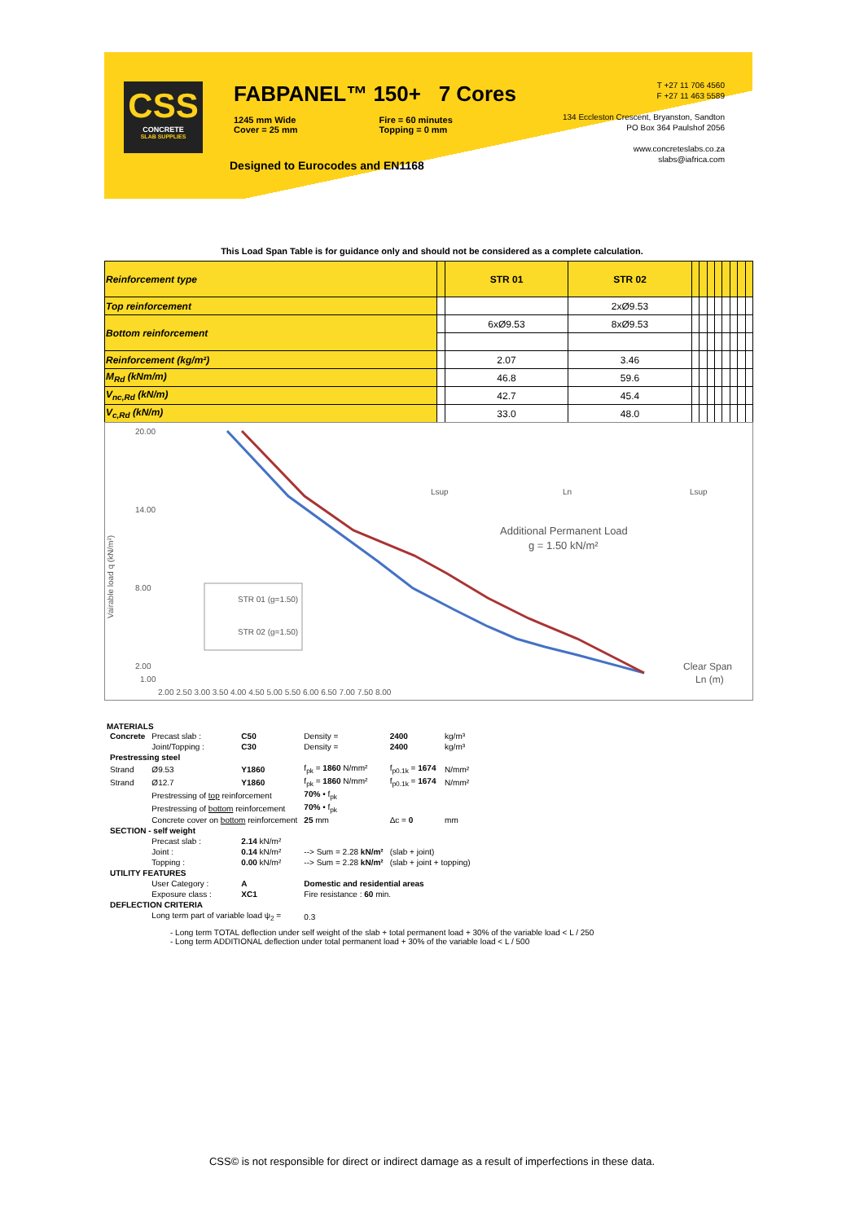CSS
CONCRETE
SLAB SUPPLIES
FABPANEL™ 150+ 7 Cores
1245 mm Wide
Cover = 25 mm
Fire = 60 minutes
Topping = 0 mm
Designed to Eurocodes and EN1168
T +27 11 706 4560
F +27 11 463 5589
134 Eccleston Crescent, Bryanston, Sandton
PO Box 364 Paulshof 2056
www.concreteslabs.co.za
slabs@iafrica.com
This Load Span Table is for guidance only and should not be considered as a complete calculation.
| Reinforcement type | | STR 01 | STR 02 | | | | | | | | |
| Top reinforcement | | | 2xØ9.53 | | | | | | | | |
| Bottom reinforcement | | 6xØ9.53 | 8xØ9.53 | | | | | | | | |
| Reinforcement (kg/m²) | | 2.07 | 3.46 | | | | | | | | |
| M<sub>Rd</sub> (kNm/m) | | 46.8 | 59.6 | | | | | | | | |
| V<sub>nc,Rd</sub> (kN/m) | | 42.7 | 45.4 | | | | | | | | |
| V<sub>c,Rd</sub> (kN/m) | | 33.0 | 48.0 | | | | | | | | |
Vairable load q (kN/m²)
20.00
14.00
8.00
2.00
1.00
2.00 2.50 3.00 3.50 4.00 4.50 5.00 5.50 6.00 6.50 7.00 7.50 8.00
STR 01 (g=1.50)
STR 02 (g=1.50)
Lsup
Ln
Lsup
Additional Permanent Load
g = 1.50 kN/m²
Clear Span
Ln (m)
MATERIALS
| Concrete | Precast slab : | C50 | Density = | 2400 | kg/m³ |
| | Joint/Topping : | C30 | Density = | 2400 | kg/m³ |
| Prestressing steel | | | | | |
| Strand | Ø9.53 | Y1860 | f<sub>pk</sub> = 1860 N/mm² | f<sub>p0.1k</sub> = 1674 | N/mm² |
| Strand | Ø12.7 | Y1860 | f<sub>pk</sub> = 1860 N/mm² | f<sub>p0.1k</sub> = 1674 | N/mm² |
| | Prestressing of top reinforcement | | 70% • f<sub>pk</sub> | | |
| | Prestressing of bottom reinforcement | | 70% • f<sub>pk</sub> | | |
| | Concrete cover on bottom reinforcement | | 25 mm | Δc = 0 | mm |
| SECTION - self weight | | | | | |
| | Precast slab : | 2.14 kN/m² | | | |
| | Joint : | 0.14 kN/m² | --> Sum = 2.28 kN/m² | (slab + joint) | |
| | Topping : | 0.00 kN/m² | --> Sum = 2.28 kN/m² | (slab + joint + topping) | |
| UTILITY FEATURES | | | | | |
| | User Category : | A | Domestic and residential areas | | |
| | Exposure class : | XC1 | Fire resistance : 60 min. | | |
| DEFLECTION CRITERIA | | | | | |
| | Long term part of variable load ψ<sub>2</sub> = | | 0.3 | | |
- Long term TOTAL deflection under self weight of the slab + total permanent load + 30% of the variable load < L / 250
- Long term ADDITIONAL deflection under total permanent load + 30% of the variable load < L / 500
CSS© is not responsible for direct or indirect damage as a result of imperfections in these data.